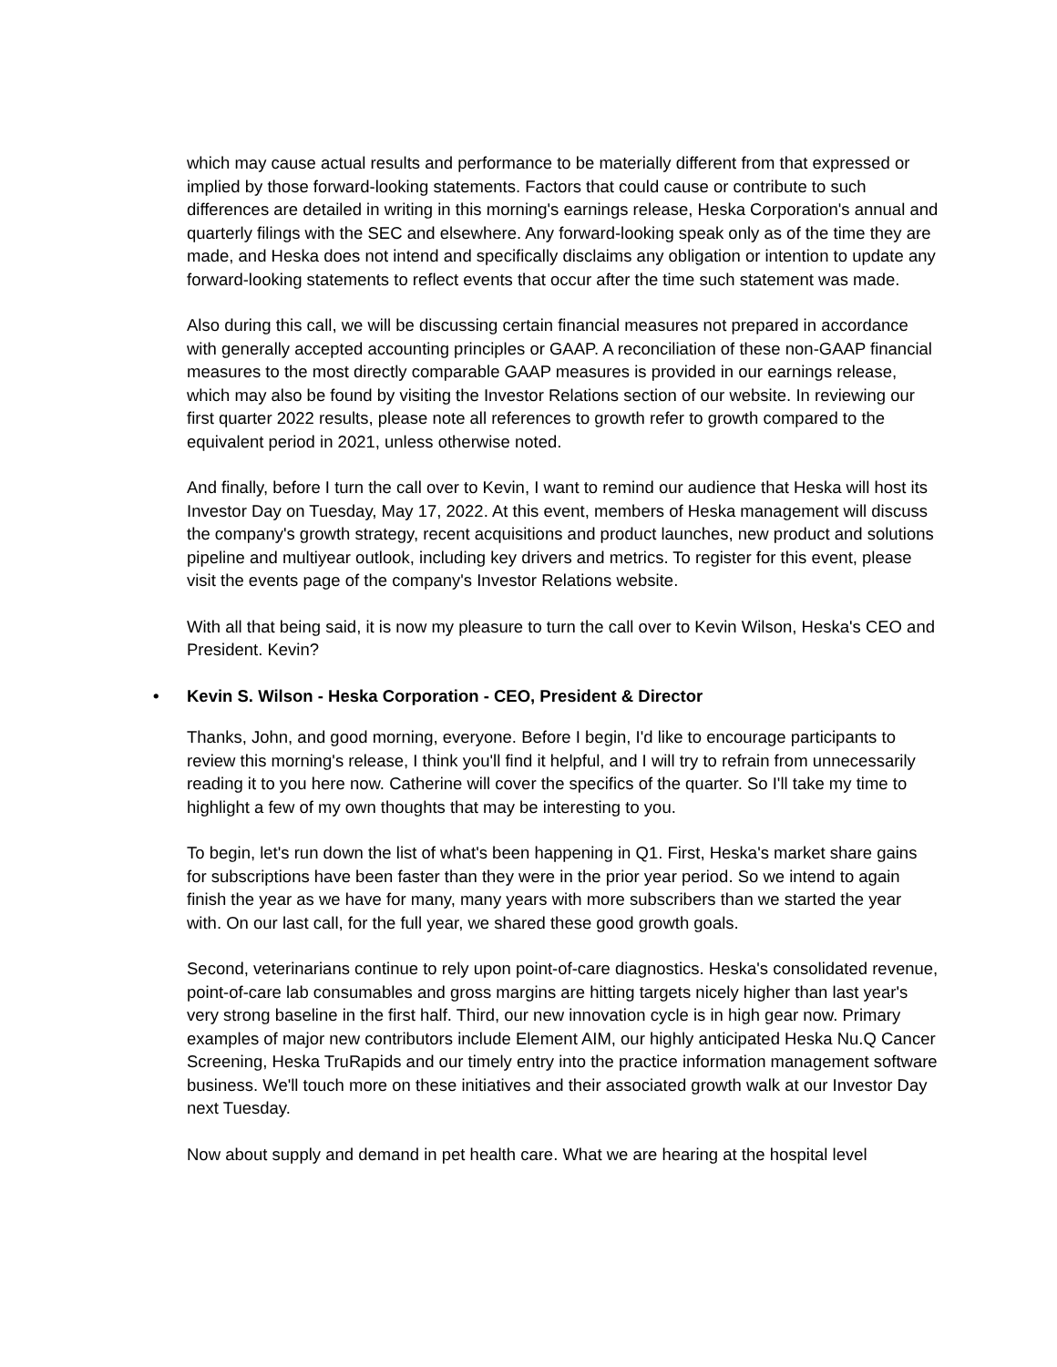which may cause actual results and performance to be materially different from that expressed or implied by those forward-looking statements. Factors that could cause or contribute to such differences are detailed in writing in this morning's earnings release, Heska Corporation's annual and quarterly filings with the SEC and elsewhere. Any forward-looking speak only as of the time they are made, and Heska does not intend and specifically disclaims any obligation or intention to update any forward-looking statements to reflect events that occur after the time such statement was made.
Also during this call, we will be discussing certain financial measures not prepared in accordance with generally accepted accounting principles or GAAP. A reconciliation of these non-GAAP financial measures to the most directly comparable GAAP measures is provided in our earnings release, which may also be found by visiting the Investor Relations section of our website. In reviewing our first quarter 2022 results, please note all references to growth refer to growth compared to the equivalent period in 2021, unless otherwise noted.
And finally, before I turn the call over to Kevin, I want to remind our audience that Heska will host its Investor Day on Tuesday, May 17, 2022. At this event, members of Heska management will discuss the company's growth strategy, recent acquisitions and product launches, new product and solutions pipeline and multiyear outlook, including key drivers and metrics. To register for this event, please visit the events page of the company's Investor Relations website.
With all that being said, it is now my pleasure to turn the call over to Kevin Wilson, Heska's CEO and President. Kevin?
• Kevin S. Wilson - Heska Corporation - CEO, President & Director
Thanks, John, and good morning, everyone. Before I begin, I'd like to encourage participants to review this morning's release, I think you'll find it helpful, and I will try to refrain from unnecessarily reading it to you here now. Catherine will cover the specifics of the quarter. So I'll take my time to highlight a few of my own thoughts that may be interesting to you.
To begin, let's run down the list of what's been happening in Q1. First, Heska's market share gains for subscriptions have been faster than they were in the prior year period. So we intend to again finish the year as we have for many, many years with more subscribers than we started the year with. On our last call, for the full year, we shared these good growth goals.
Second, veterinarians continue to rely upon point-of-care diagnostics. Heska's consolidated revenue, point-of-care lab consumables and gross margins are hitting targets nicely higher than last year's very strong baseline in the first half. Third, our new innovation cycle is in high gear now. Primary examples of major new contributors include Element AIM, our highly anticipated Heska Nu.Q Cancer Screening, Heska TruRapids and our timely entry into the practice information management software business. We'll touch more on these initiatives and their associated growth walk at our Investor Day next Tuesday.
Now about supply and demand in pet health care. What we are hearing at the hospital level